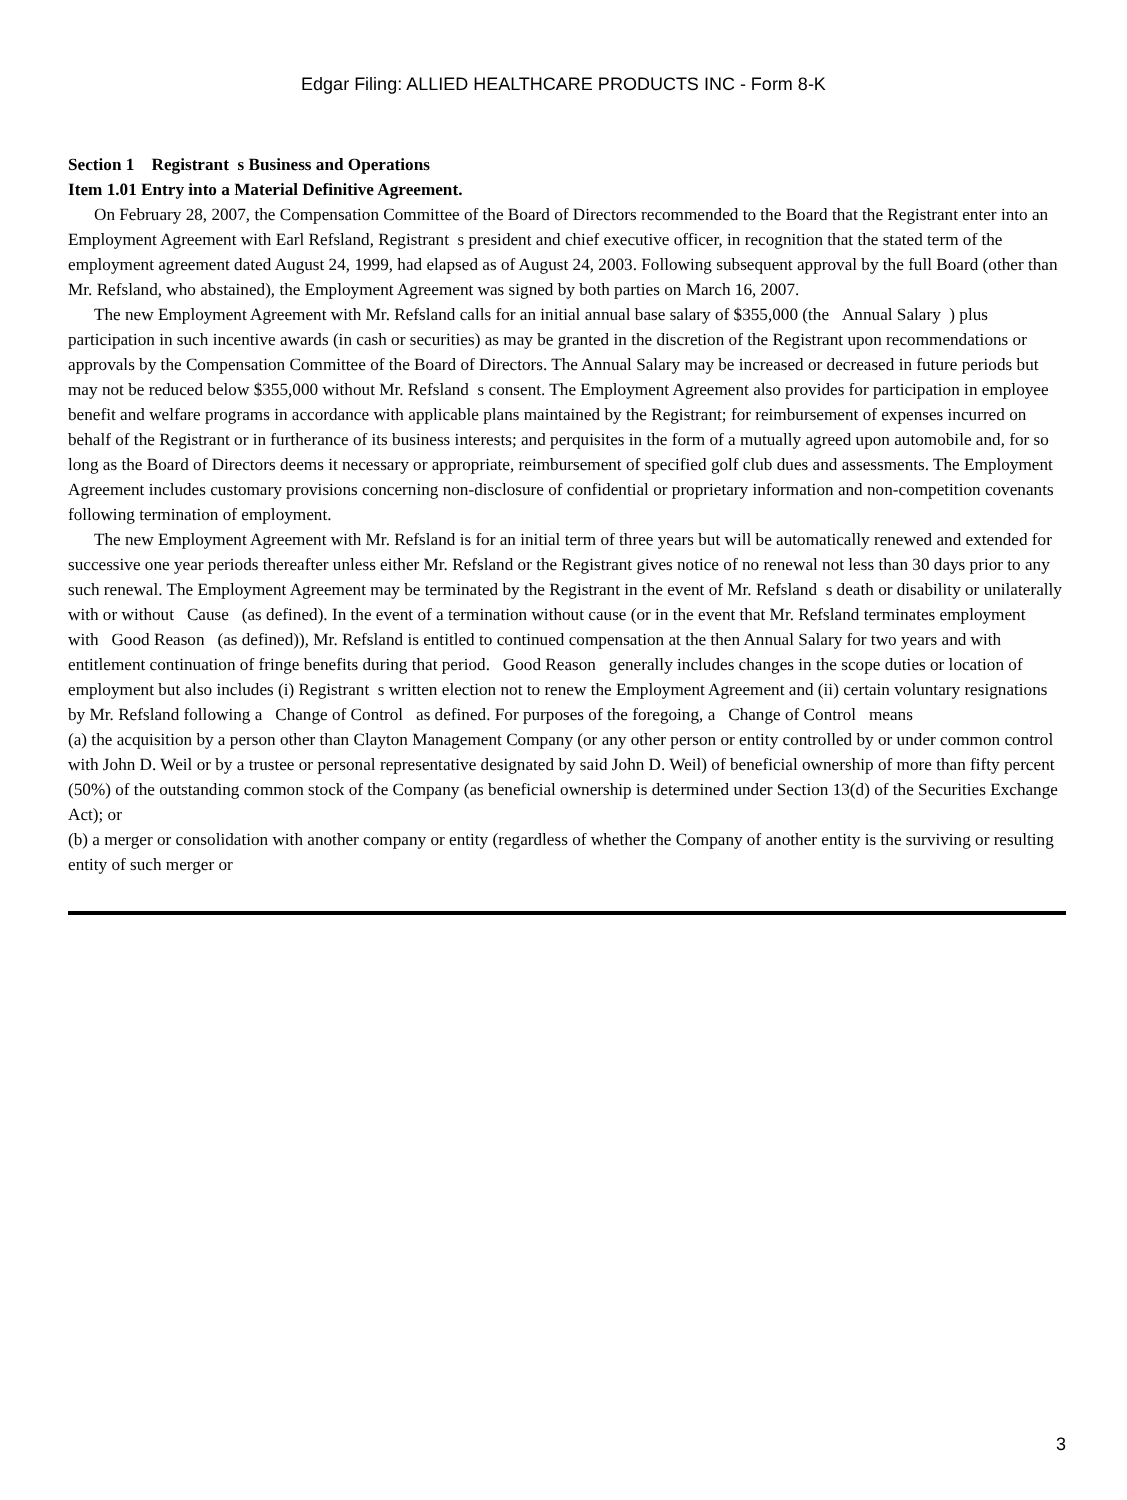Edgar Filing: ALLIED HEALTHCARE PRODUCTS INC - Form 8-K
Section 1 Registrant s Business and Operations
Item 1.01 Entry into a Material Definitive Agreement.
On February 28, 2007, the Compensation Committee of the Board of Directors recommended to the Board that the Registrant enter into an Employment Agreement with Earl Refsland, Registrant s president and chief executive officer, in recognition that the stated term of the employment agreement dated August 24, 1999, had elapsed as of August 24, 2003. Following subsequent approval by the full Board (other than Mr. Refsland, who abstained), the Employment Agreement was signed by both parties on March 16, 2007.
The new Employment Agreement with Mr. Refsland calls for an initial annual base salary of $355,000 (the Annual Salary ) plus participation in such incentive awards (in cash or securities) as may be granted in the discretion of the Registrant upon recommendations or approvals by the Compensation Committee of the Board of Directors. The Annual Salary may be increased or decreased in future periods but may not be reduced below $355,000 without Mr. Refsland s consent. The Employment Agreement also provides for participation in employee benefit and welfare programs in accordance with applicable plans maintained by the Registrant; for reimbursement of expenses incurred on behalf of the Registrant or in furtherance of its business interests; and perquisites in the form of a mutually agreed upon automobile and, for so long as the Board of Directors deems it necessary or appropriate, reimbursement of specified golf club dues and assessments. The Employment Agreement includes customary provisions concerning non-disclosure of confidential or proprietary information and non-competition covenants following termination of employment.
The new Employment Agreement with Mr. Refsland is for an initial term of three years but will be automatically renewed and extended for successive one year periods thereafter unless either Mr. Refsland or the Registrant gives notice of no renewal not less than 30 days prior to any such renewal. The Employment Agreement may be terminated by the Registrant in the event of Mr. Refsland s death or disability or unilaterally with or without Cause (as defined). In the event of a termination without cause (or in the event that Mr. Refsland terminates employment with Good Reason (as defined)), Mr. Refsland is entitled to continued compensation at the then Annual Salary for two years and with entitlement continuation of fringe benefits during that period. Good Reason generally includes changes in the scope duties or location of employment but also includes (i) Registrant s written election not to renew the Employment Agreement and (ii) certain voluntary resignations by Mr. Refsland following a Change of Control as defined. For purposes of the foregoing, a Change of Control means
(a) the acquisition by a person other than Clayton Management Company (or any other person or entity controlled by or under common control with John D. Weil or by a trustee or personal representative designated by said John D. Weil) of beneficial ownership of more than fifty percent (50%) of the outstanding common stock of the Company (as beneficial ownership is determined under Section 13(d) of the Securities Exchange Act); or
(b) a merger or consolidation with another company or entity (regardless of whether the Company of another entity is the surviving or resulting entity of such merger or
3